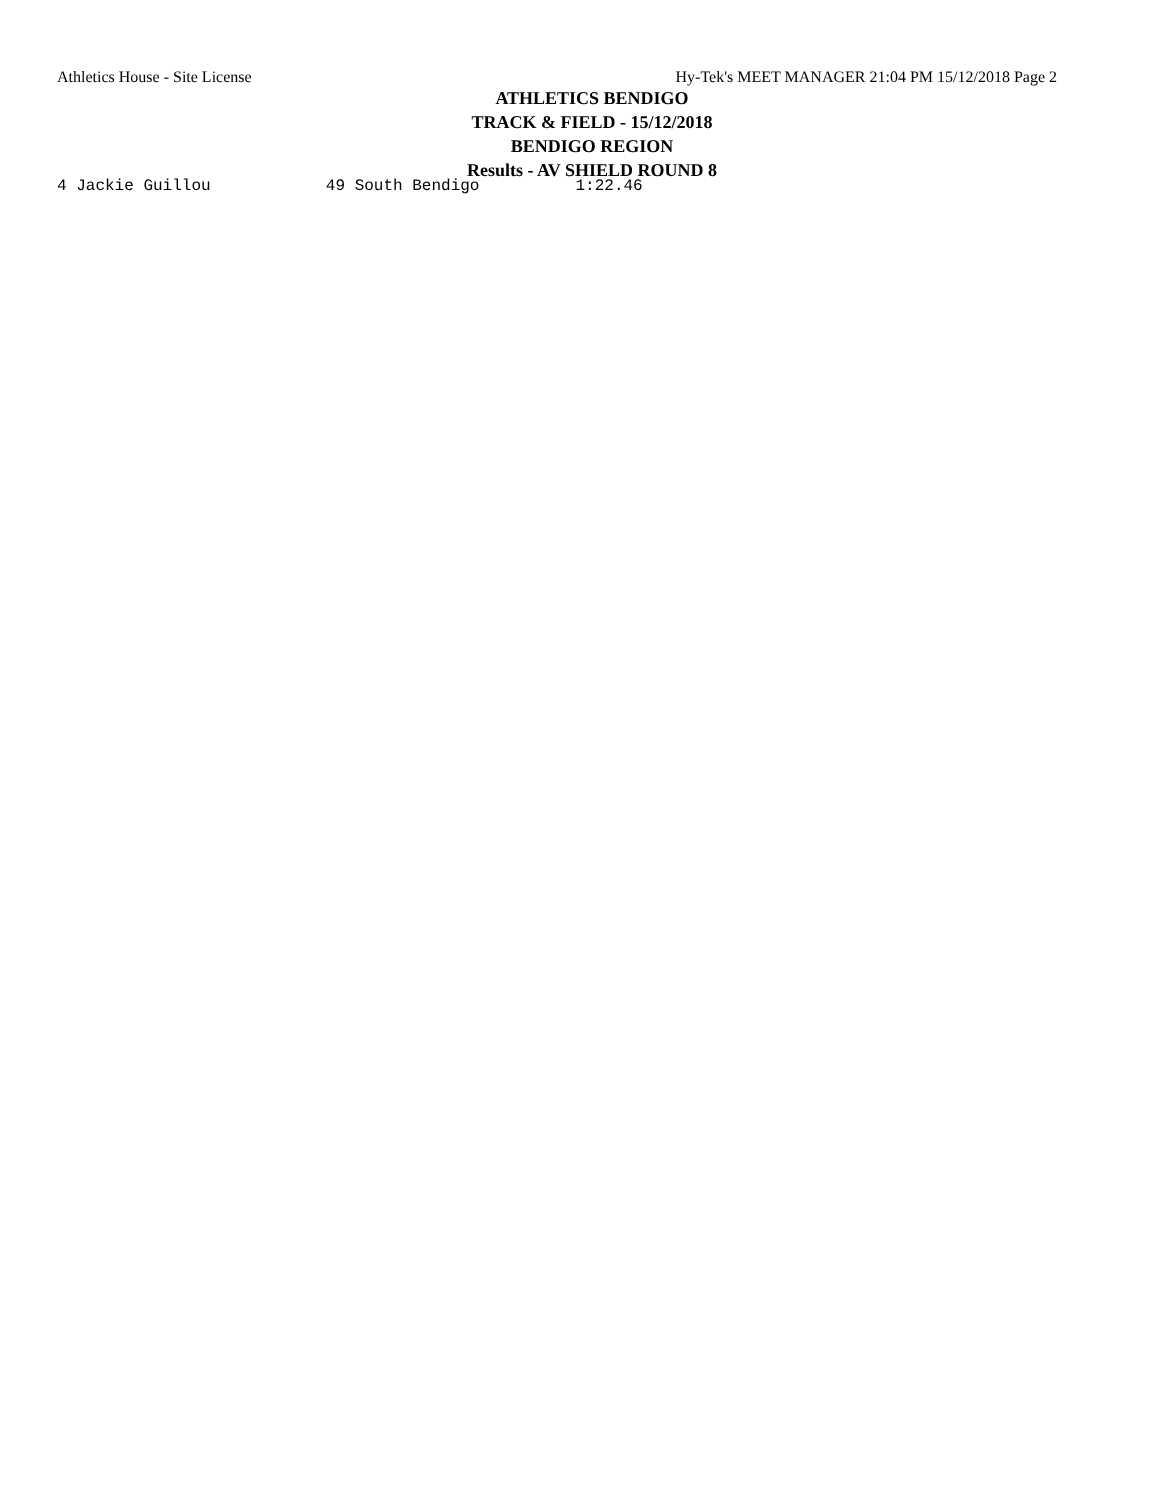Athletics House - Site License Hy-Tek's MEET MANAGER 21:04 PM 15/12/2018 Page 2
ATHLETICS BENDIGO
TRACK & FIELD - 15/12/2018
BENDIGO REGION
Results - AV SHIELD ROUND 8
4 Jackie Guillou            49 South Bendigo          1:22.46